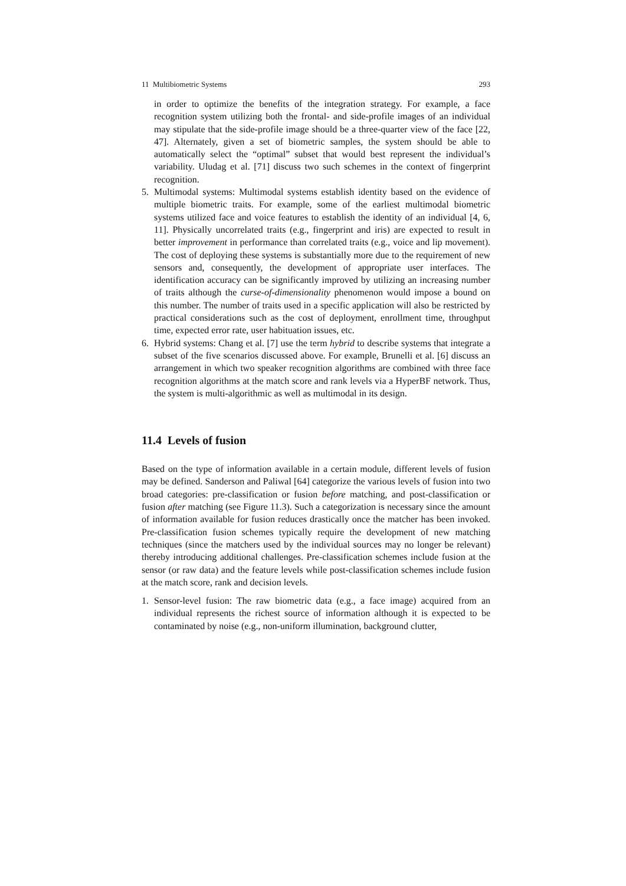11 Multibiometric Systems 293
in order to optimize the benefits of the integration strategy. For example, a face recognition system utilizing both the frontal- and side-profile images of an individual may stipulate that the side-profile image should be a three-quarter view of the face [22, 47]. Alternately, given a set of biometric samples, the system should be able to automatically select the “optimal” subset that would best represent the individual’s variability. Uludag et al. [71] discuss two such schemes in the context of fingerprint recognition.
5. Multimodal systems: Multimodal systems establish identity based on the evidence of multiple biometric traits. For example, some of the earliest multimodal biometric systems utilized face and voice features to establish the identity of an individual [4, 6, 11]. Physically uncorrelated traits (e.g., fingerprint and iris) are expected to result in better improvement in performance than correlated traits (e.g., voice and lip movement). The cost of deploying these systems is substantially more due to the requirement of new sensors and, consequently, the development of appropriate user interfaces. The identification accuracy can be significantly improved by utilizing an increasing number of traits although the curse-of-dimensionality phenomenon would impose a bound on this number. The number of traits used in a specific application will also be restricted by practical considerations such as the cost of deployment, enrollment time, throughput time, expected error rate, user habituation issues, etc.
6. Hybrid systems: Chang et al. [7] use the term hybrid to describe systems that integrate a subset of the five scenarios discussed above. For example, Brunelli et al. [6] discuss an arrangement in which two speaker recognition algorithms are combined with three face recognition algorithms at the match score and rank levels via a HyperBF network. Thus, the system is multi-algorithmic as well as multimodal in its design.
11.4 Levels of fusion
Based on the type of information available in a certain module, different levels of fusion may be defined. Sanderson and Paliwal [64] categorize the various levels of fusion into two broad categories: pre-classification or fusion before matching, and post-classification or fusion after matching (see Figure 11.3). Such a categorization is necessary since the amount of information available for fusion reduces drastically once the matcher has been invoked. Pre-classification fusion schemes typically require the development of new matching techniques (since the matchers used by the individual sources may no longer be relevant) thereby introducing additional challenges. Pre-classification schemes include fusion at the sensor (or raw data) and the feature levels while post-classification schemes include fusion at the match score, rank and decision levels.
1. Sensor-level fusion: The raw biometric data (e.g., a face image) acquired from an individual represents the richest source of information although it is expected to be contaminated by noise (e.g., non-uniform illumination, background clutter,